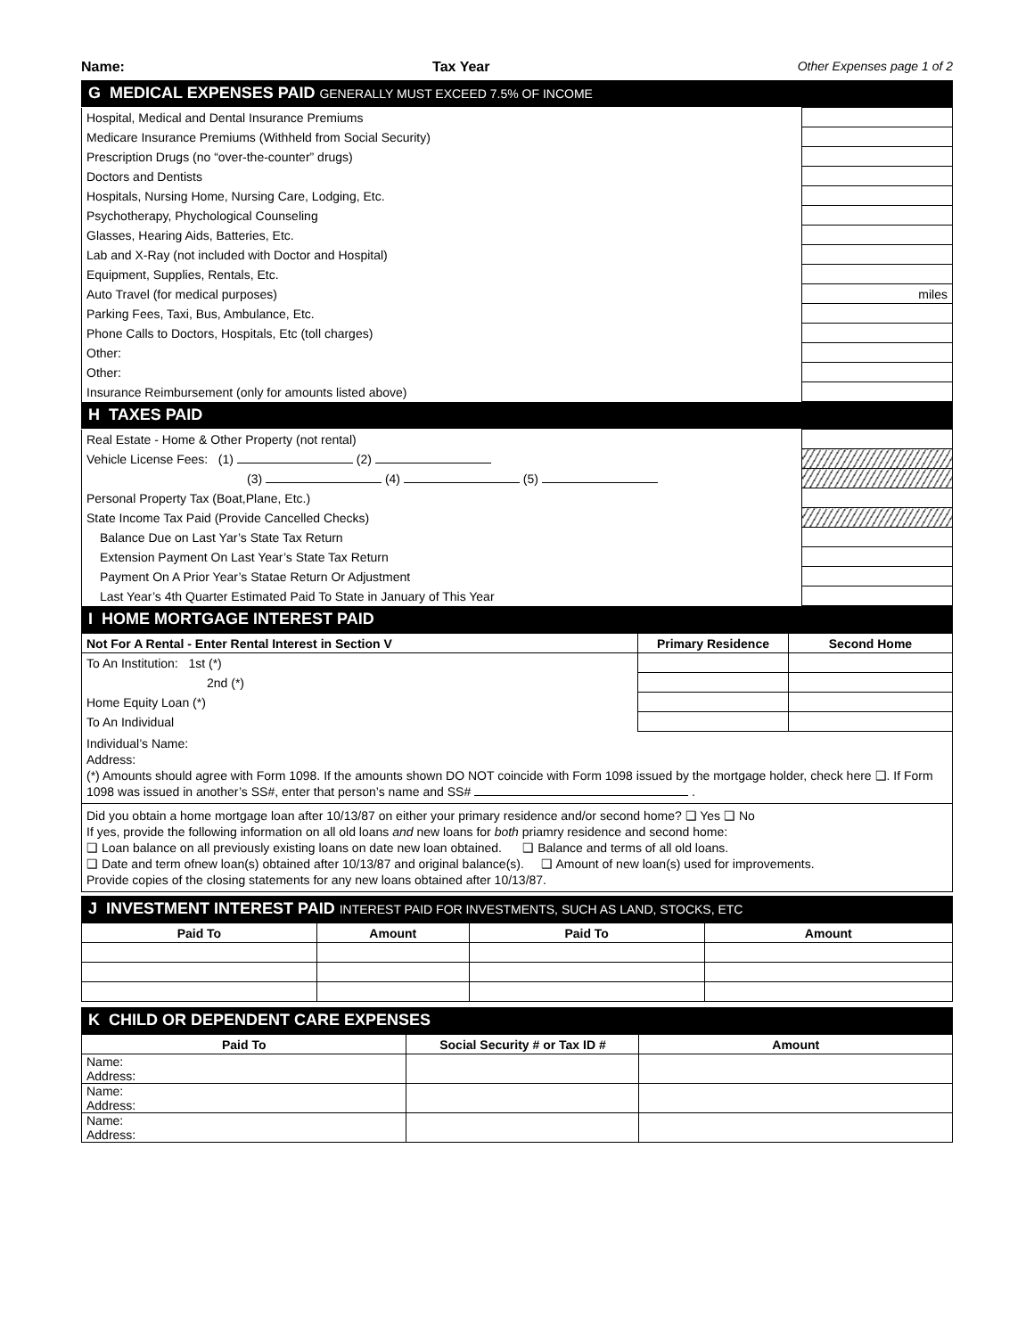Name: Tax Year Other Expenses page 1 of 2
G MEDICAL EXPENSES PAID GENERALLY MUST EXCEED 7.5% OF INCOME
| Hospital, Medical and Dental Insurance Premiums | |
| Medicare Insurance Premiums (Withheld from Social Security) | |
| Prescription Drugs (no “over-the-counter” drugs) | |
| Doctors and Dentists | |
| Hospitals, Nursing Home, Nursing Care, Lodging, Etc. | |
| Psychotherapy, Phychological Counseling | |
| Glasses, Hearing Aids, Batteries, Etc. | |
| Lab and X-Ray (not included with Doctor and Hospital) | |
| Equipment, Supplies, Rentals, Etc. | |
| Auto Travel (for medical purposes) | miles |
| Parking Fees, Taxi, Bus, Ambulance, Etc. | |
| Phone Calls to Doctors, Hospitals, Etc (toll charges) | |
| Other: | |
| Other: | |
| Insurance Reimbursement (only for amounts listed above) | |
H TAXES PAID
| Real Estate - Home & Other Property (not rental) | |
| Vehicle License Fees: (1) (2) | |
| (3) (4) (5) | |
| Personal Property Tax (Boat,Plane, Etc.) | |
| State Income Tax Paid (Provide Cancelled Checks) | |
| Balance Due on Last Yar’s State Tax Return | |
| Extension Payment On Last Year’s State Tax Return | |
| Payment On A Prior Year’s Statae Return Or Adjustment | |
| Last Year’s 4th Quarter Estimated Paid To State in January of This Year | |
I HOME MORTGAGE INTEREST PAID
| Not For A Rental - Enter Rental Interest in Section V | Primary Residence | Second Home |
| --- | --- | --- |
| To An Institution: 1st (*) | | |
| 2nd (*) | | |
| Home Equity Loan (*) | | |
| To An Individual | | |
Individual’s Name:
Address:
(*) Amounts should agree with Form 1098. If the amounts shown DO NOT coincide with Form 1098 issued by the mortgage holder, check here ❑. If Form 1098 was issued in another’s SS#, enter that person’s name and SS# .
Did you obtain a home mortgage loan after 10/13/87 on either your primary residence and/or second home? ❑ Yes ❑ No
If yes, provide the following information on all old loans and new loans for both priamry residence and second home:
❑ Loan balance on all previously existing loans on date new loan obtained. ❑ Balance and terms of all old loans.
❑ Date and term ofnew loan(s) obtained after 10/13/87 and original balance(s). ❑ Amount of new loan(s) used for improvements.
Provide copies of the closing statements for any new loans obtained after 10/13/87.
J INVESTMENT INTEREST PAID INTEREST PAID FOR INVESTMENTS, SUCH AS LAND, STOCKS, ETC
| Paid To | Amount | Paid To | Amount |
| --- | --- | --- | --- |
K CHILD OR DEPENDENT CARE EXPENSES
| Paid To | Social Security # or Tax ID # | Amount |
| --- | --- | --- |
| Name: Address: | | |
| Name: Address: | | |
| Name: Address: | | |